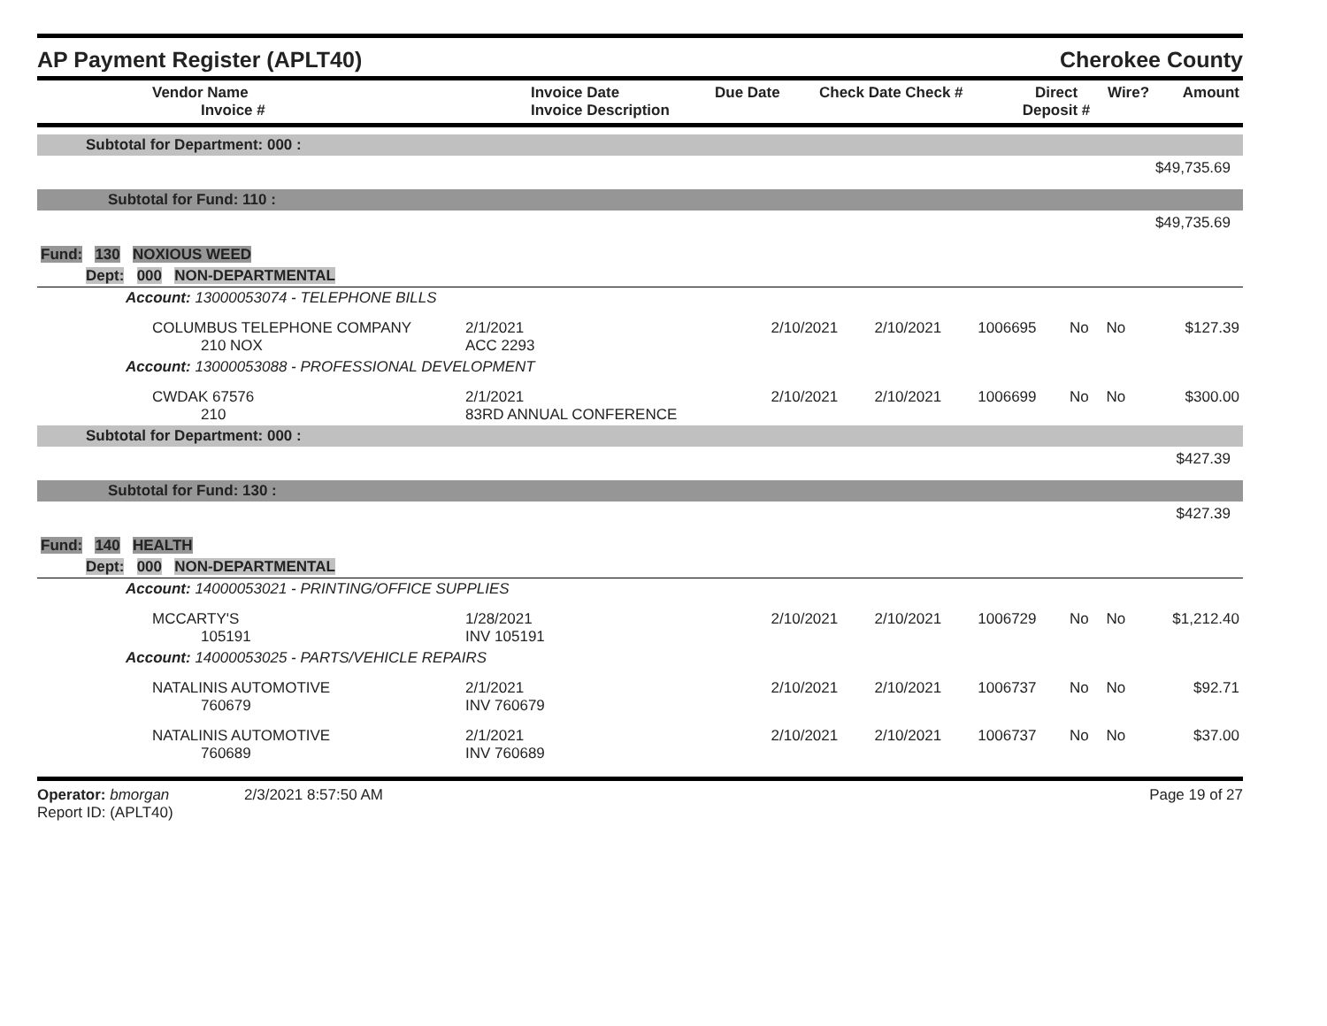AP Payment Register (APLT40) Cherokee County
| Vendor Name Invoice # | Invoice Date Invoice Description | Due Date | Check Date Check # | Direct Deposit # | Wire? | Amount |
| --- | --- | --- | --- | --- | --- | --- |
| Subtotal for Department: 000 : | | | | | | | |
| $49,735.69 | | | | | | | |
| Subtotal for Fund: 110 : | | | | | | | |
| $49,735.69 | | | | | | | |
| Fund: 130 NOXIOUS WEED | | | | | | | |
| Dept: 000 NON-DEPARTMENTAL | | | | | | | |
| Account: 13000053074 - TELEPHONE BILLS | | | | | | | |
| COLUMBUS TELEPHONE COMPANY 210 NOX | 2/1/2021 ACC 2293 | 2/10/2021 | 2/10/2021 | 1006695 | No | No | $127.39 |
| Account: 13000053088 - PROFESSIONAL DEVELOPMENT | | | | | | | |
| CWDAK 67576 210 | 2/1/2021 83RD ANNUAL CONFERENCE | 2/10/2021 | 2/10/2021 | 1006699 | No | No | $300.00 |
| Subtotal for Department: 000 : | | | | | | | |
| $427.39 | | | | | | | |
| Subtotal for Fund: 130 : | | | | | | | |
| $427.39 | | | | | | | |
| Fund: 140 HEALTH | | | | | | | |
| Dept: 000 NON-DEPARTMENTAL | | | | | | | |
| Account: 14000053021 - PRINTING/OFFICE SUPPLIES | | | | | | | |
| MCCARTY'S 105191 | 1/28/2021 INV 105191 | 2/10/2021 | 2/10/2021 | 1006729 | No | No | $1,212.40 |
| Account: 14000053025 - PARTS/VEHICLE REPAIRS | | | | | | | |
| NATALINIS AUTOMOTIVE 760679 | 2/1/2021 INV 760679 | 2/10/2021 | 2/10/2021 | 1006737 | No | No | $92.71 |
| NATALINIS AUTOMOTIVE 760689 | 2/1/2021 INV 760689 | 2/10/2021 | 2/10/2021 | 1006737 | No | No | $37.00 |
Operator: bmorgan 2/3/2021 8:57:50 AM
Report ID: (APLT40)
Page 19 of 27